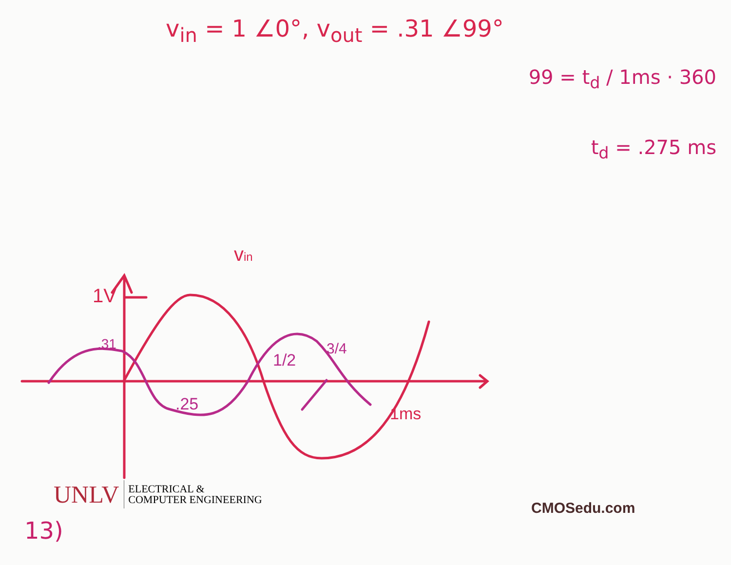v<sub>in</sub> = 1 ∠0°, v<sub>out</sub> = .31 ∠99°
99 = t<sub>d</sub> / 1ms · 360
t<sub>d</sub> = .275 ms
1V
.31
.25
1/2
3/4
1ms
vin
UNLV
ELECTRICAL &
COMPUTER ENGINEERING
CMOSedu.com
13)